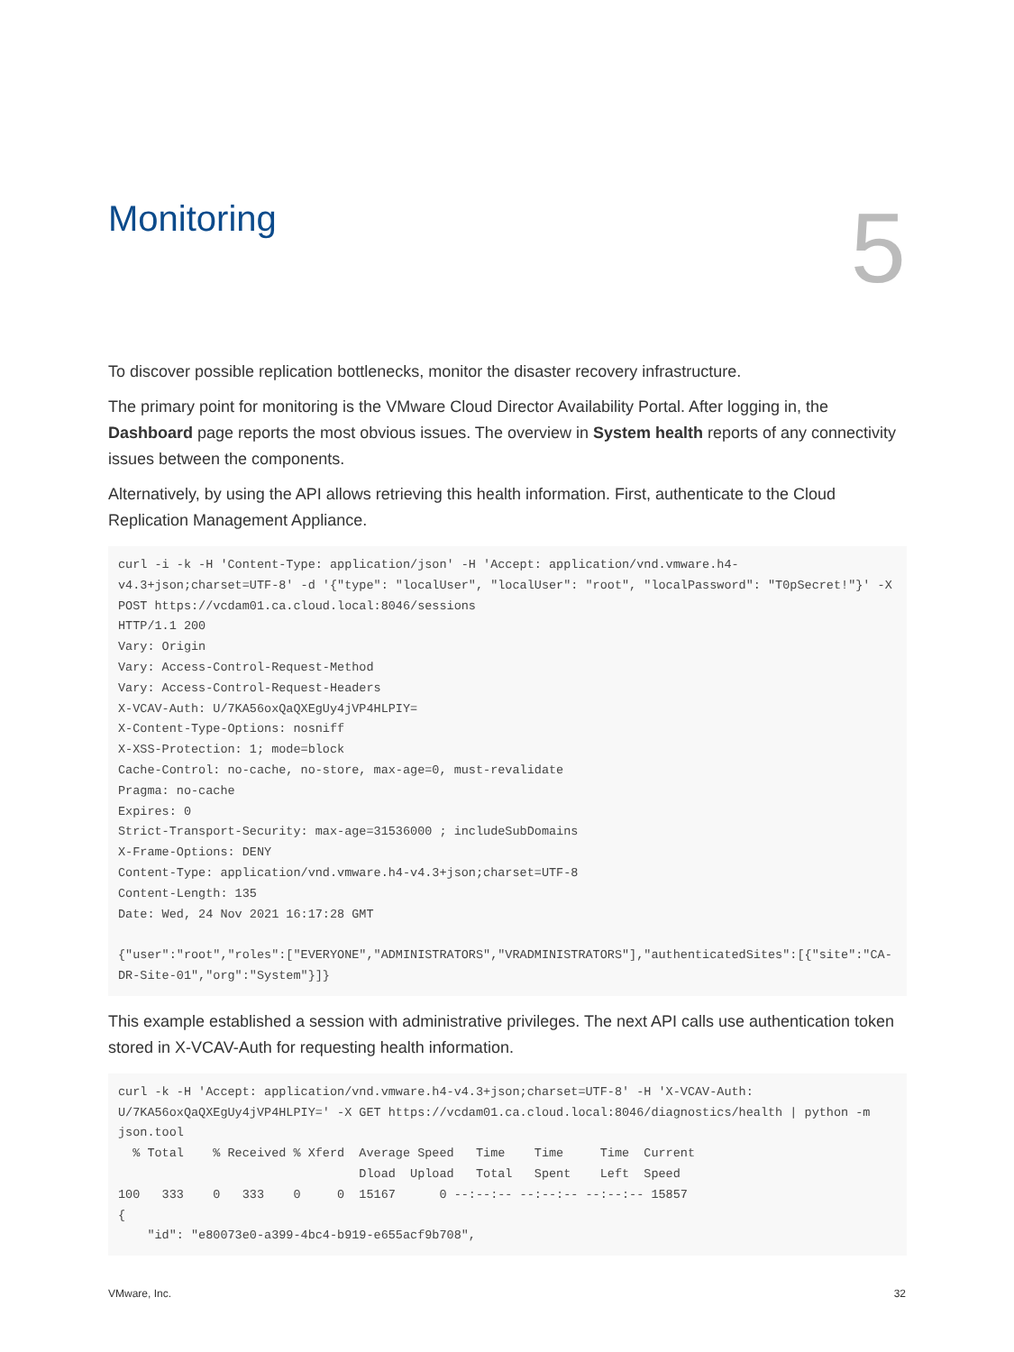Monitoring
5
To discover possible replication bottlenecks, monitor the disaster recovery infrastructure.
The primary point for monitoring is the VMware Cloud Director Availability Portal. After logging in, the Dashboard page reports the most obvious issues. The overview in System health reports of any connectivity issues between the components.
Alternatively, by using the API allows retrieving this health information. First, authenticate to the Cloud Replication Management Appliance.
curl -i -k -H 'Content-Type: application/json' -H 'Accept: application/vnd.vmware.h4-v4.3+json;charset=UTF-8' -d '{"type": "localUser", "localUser": "root", "localPassword": "T0pSecret!"}' -X POST https://vcdam01.ca.cloud.local:8046/sessions
HTTP/1.1 200
Vary: Origin
Vary: Access-Control-Request-Method
Vary: Access-Control-Request-Headers
X-VCAV-Auth: U/7KA56oxQaQXEgUy4jVP4HLPIY=
X-Content-Type-Options: nosniff
X-XSS-Protection: 1; mode=block
Cache-Control: no-cache, no-store, max-age=0, must-revalidate
Pragma: no-cache
Expires: 0
Strict-Transport-Security: max-age=31536000 ; includeSubDomains
X-Frame-Options: DENY
Content-Type: application/vnd.vmware.h4-v4.3+json;charset=UTF-8
Content-Length: 135
Date: Wed, 24 Nov 2021 16:17:28 GMT

{"user":"root","roles":["EVERYONE","ADMINISTRATORS","VRADMINISTRATORS"],"authenticatedSites":[{"site":"CA-DR-Site-01","org":"System"}]}
This example established a session with administrative privileges. The next API calls use authentication token stored in X-VCAV-Auth for requesting health information.
curl -k -H 'Accept: application/vnd.vmware.h4-v4.3+json;charset=UTF-8' -H 'X-VCAV-Auth: U/7KA56oxQaQXEgUy4jVP4HLPIY=' -X GET https://vcdam01.ca.cloud.local:8046/diagnostics/health | python -m json.tool
  % Total    % Received % Xferd  Average Speed   Time    Time     Time  Current
                                 Dload  Upload   Total   Spent    Left  Speed
100   333    0   333    0     0  15167      0 --:--:-- --:--:-- --:--:-- 15857
{
    "id": "e80073e0-a399-4bc4-b919-e655acf9b708",
VMware, Inc. 32